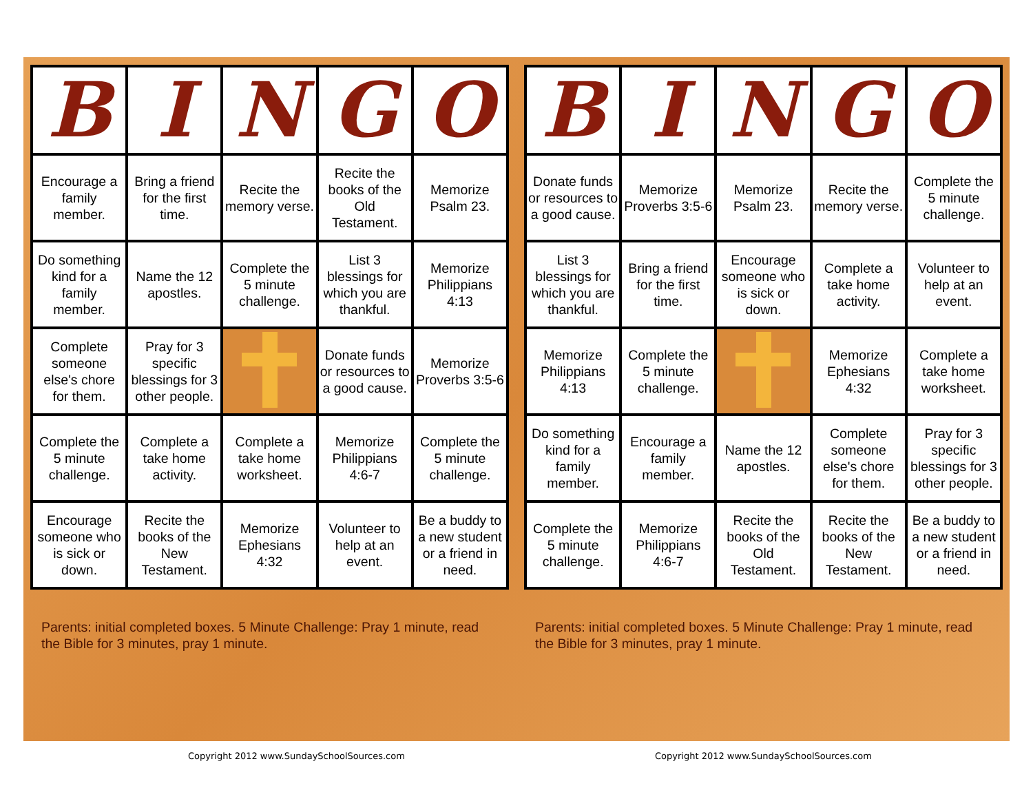| B | I | N | G | O |
| Encourage a family member. | Bring a friend for the first time. | Recite the memory verse. | Recite the books of the Old Testament. | Memorize Psalm 23. |
| Do something kind for a family member. | Name the 12 apostles. | Complete the 5 minute challenge. | List 3 blessings for which you are thankful. | Memorize Philippians 4:13 |
| Complete someone else's chore for them. | Pray for 3 specific blessings for 3 other people. | | Donate funds or resources to a good cause. | Memorize Proverbs 3:5-6 |
| Complete the 5 minute challenge. | Complete a take home activity. | Complete a take home worksheet. | Memorize Philippians 4:6-7 | Complete the 5 minute challenge. |
| Encourage someone who is sick or down. | Recite the books of the New Testament. | Memorize Ephesians 4:32 | Volunteer to help at an event. | Be a buddy to a new student or a friend in need. |
Parents: initial completed boxes. 5 Minute Challenge: Pray 1 minute, read the Bible for 3 minutes, pray 1 minute.
| B | I | N | G | O |
| Donate funds or resources to a good cause. | Memorize Proverbs 3:5-6 | Memorize Psalm 23. | Recite the memory verse. | Complete the 5 minute challenge. |
| List 3 blessings for which you are thankful. | Bring a friend for the first time. | Encourage someone who is sick or down. | Complete a take home activity. | Volunteer to help at an event. |
| Memorize Philippians 4:13 | Complete the 5 minute challenge. | | Memorize Ephesians 4:32 | Complete a take home worksheet. |
| Do something kind for a family member. | Encourage a family member. | Name the 12 apostles. | Complete someone else's chore for them. | Pray for 3 specific blessings for 3 other people. |
| Complete the 5 minute challenge. | Memorize Philippians 4:6-7 | Recite the books of the Old Testament. | Recite the books of the New Testament. | Be a buddy to a new student or a friend in need. |
Parents: initial completed boxes. 5 Minute Challenge: Pray 1 minute, read the Bible for 3 minutes, pray 1 minute.
Copyright 2012 www.SundaySchoolSources.com
Copyright 2012 www.SundaySchoolSources.com